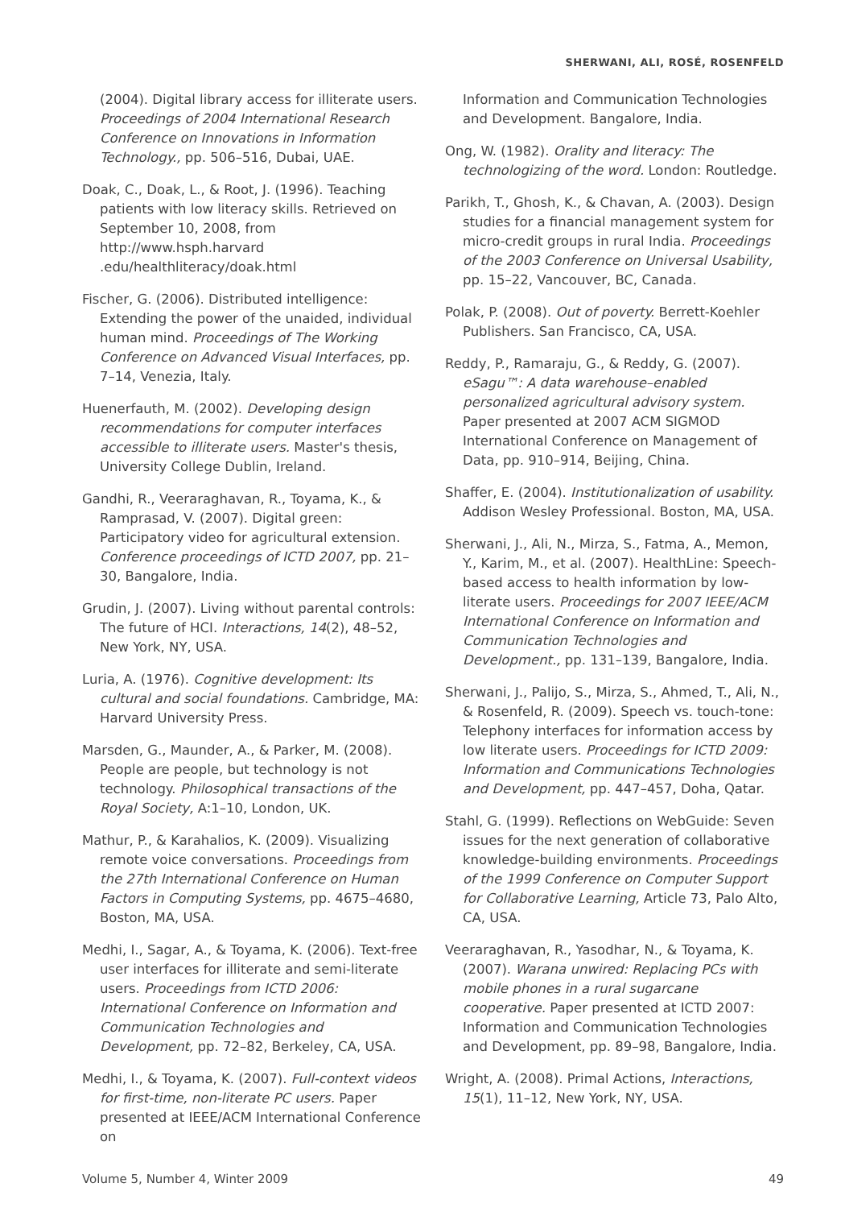SHERWANI, ALI, ROSÉ, ROSENFELD
(2004). Digital library access for illiterate users. Proceedings of 2004 International Research Conference on Innovations in Information Technology., pp. 506–516, Dubai, UAE.
Doak, C., Doak, L., & Root, J. (1996). Teaching patients with low literacy skills. Retrieved on September 10, 2008, from http://www.hsph.harvard .edu/healthliteracy/doak.html
Fischer, G. (2006). Distributed intelligence: Extending the power of the unaided, individual human mind. Proceedings of The Working Conference on Advanced Visual Interfaces, pp. 7–14, Venezia, Italy.
Huenerfauth, M. (2002). Developing design recommendations for computer interfaces accessible to illiterate users. Master's thesis, University College Dublin, Ireland.
Gandhi, R., Veeraraghavan, R., Toyama, K., & Ramprasad, V. (2007). Digital green: Participatory video for agricultural extension. Conference proceedings of ICTD 2007, pp. 21–30, Bangalore, India.
Grudin, J. (2007). Living without parental controls: The future of HCI. Interactions, 14(2), 48–52, New York, NY, USA.
Luria, A. (1976). Cognitive development: Its cultural and social foundations. Cambridge, MA: Harvard University Press.
Marsden, G., Maunder, A., & Parker, M. (2008). People are people, but technology is not technology. Philosophical transactions of the Royal Society, A:1–10, London, UK.
Mathur, P., & Karahalios, K. (2009). Visualizing remote voice conversations. Proceedings from the 27th International Conference on Human Factors in Computing Systems, pp. 4675–4680, Boston, MA, USA.
Medhi, I., Sagar, A., & Toyama, K. (2006). Text-free user interfaces for illiterate and semi-literate users. Proceedings from ICTD 2006: International Conference on Information and Communication Technologies and Development, pp. 72–82, Berkeley, CA, USA.
Medhi, I., & Toyama, K. (2007). Full-context videos for first-time, non-literate PC users. Paper presented at IEEE/ACM International Conference on
Information and Communication Technologies and Development. Bangalore, India.
Ong, W. (1982). Orality and literacy: The technologizing of the word. London: Routledge.
Parikh, T., Ghosh, K., & Chavan, A. (2003). Design studies for a financial management system for micro-credit groups in rural India. Proceedings of the 2003 Conference on Universal Usability, pp. 15–22, Vancouver, BC, Canada.
Polak, P. (2008). Out of poverty. Berrett-Koehler Publishers. San Francisco, CA, USA.
Reddy, P., Ramaraju, G., & Reddy, G. (2007). eSagu™: A data warehouse–enabled personalized agricultural advisory system. Paper presented at 2007 ACM SIGMOD International Conference on Management of Data, pp. 910–914, Beijing, China.
Shaffer, E. (2004). Institutionalization of usability. Addison Wesley Professional. Boston, MA, USA.
Sherwani, J., Ali, N., Mirza, S., Fatma, A., Memon, Y., Karim, M., et al. (2007). HealthLine: Speech-based access to health information by low-literate users. Proceedings for 2007 IEEE/ACM International Conference on Information and Communication Technologies and Development., pp. 131–139, Bangalore, India.
Sherwani, J., Palijo, S., Mirza, S., Ahmed, T., Ali, N., & Rosenfeld, R. (2009). Speech vs. touch-tone: Telephony interfaces for information access by low literate users. Proceedings for ICTD 2009: Information and Communications Technologies and Development, pp. 447–457, Doha, Qatar.
Stahl, G. (1999). Reflections on WebGuide: Seven issues for the next generation of collaborative knowledge-building environments. Proceedings of the 1999 Conference on Computer Support for Collaborative Learning, Article 73, Palo Alto, CA, USA.
Veeraraghavan, R., Yasodhar, N., & Toyama, K. (2007). Warana unwired: Replacing PCs with mobile phones in a rural sugarcane cooperative. Paper presented at ICTD 2007: Information and Communication Technologies and Development, pp. 89–98, Bangalore, India.
Wright, A. (2008). Primal Actions, Interactions, 15(1), 11–12, New York, NY, USA.
Volume 5, Number 4, Winter 2009 49